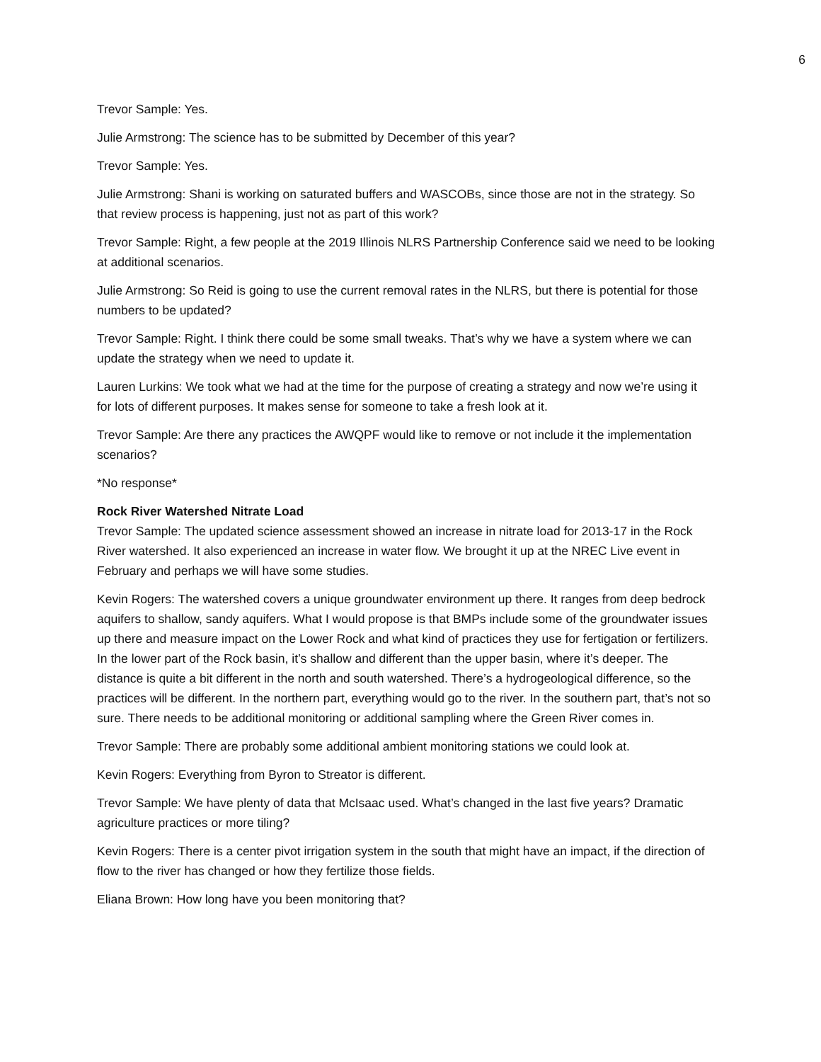6
Trevor Sample: Yes.
Julie Armstrong: The science has to be submitted by December of this year?
Trevor Sample: Yes.
Julie Armstrong: Shani is working on saturated buffers and WASCOBs, since those are not in the strategy. So that review process is happening, just not as part of this work?
Trevor Sample: Right, a few people at the 2019 Illinois NLRS Partnership Conference said we need to be looking at additional scenarios.
Julie Armstrong: So Reid is going to use the current removal rates in the NLRS, but there is potential for those numbers to be updated?
Trevor Sample: Right. I think there could be some small tweaks. That’s why we have a system where we can update the strategy when we need to update it.
Lauren Lurkins: We took what we had at the time for the purpose of creating a strategy and now we’re using it for lots of different purposes. It makes sense for someone to take a fresh look at it.
Trevor Sample: Are there any practices the AWQPF would like to remove or not include it the implementation scenarios?
*No response*
Rock River Watershed Nitrate Load
Trevor Sample: The updated science assessment showed an increase in nitrate load for 2013-17 in the Rock River watershed. It also experienced an increase in water flow. We brought it up at the NREC Live event in February and perhaps we will have some studies.
Kevin Rogers: The watershed covers a unique groundwater environment up there. It ranges from deep bedrock aquifers to shallow, sandy aquifers. What I would propose is that BMPs include some of the groundwater issues up there and measure impact on the Lower Rock and what kind of practices they use for fertigation or fertilizers. In the lower part of the Rock basin, it’s shallow and different than the upper basin, where it’s deeper. The distance is quite a bit different in the north and south watershed. There’s a hydrogeological difference, so the practices will be different. In the northern part, everything would go to the river. In the southern part, that’s not so sure. There needs to be additional monitoring or additional sampling where the Green River comes in.
Trevor Sample: There are probably some additional ambient monitoring stations we could look at.
Kevin Rogers: Everything from Byron to Streator is different.
Trevor Sample: We have plenty of data that McIsaac used. What’s changed in the last five years? Dramatic agriculture practices or more tiling?
Kevin Rogers: There is a center pivot irrigation system in the south that might have an impact, if the direction of flow to the river has changed or how they fertilize those fields.
Eliana Brown: How long have you been monitoring that?